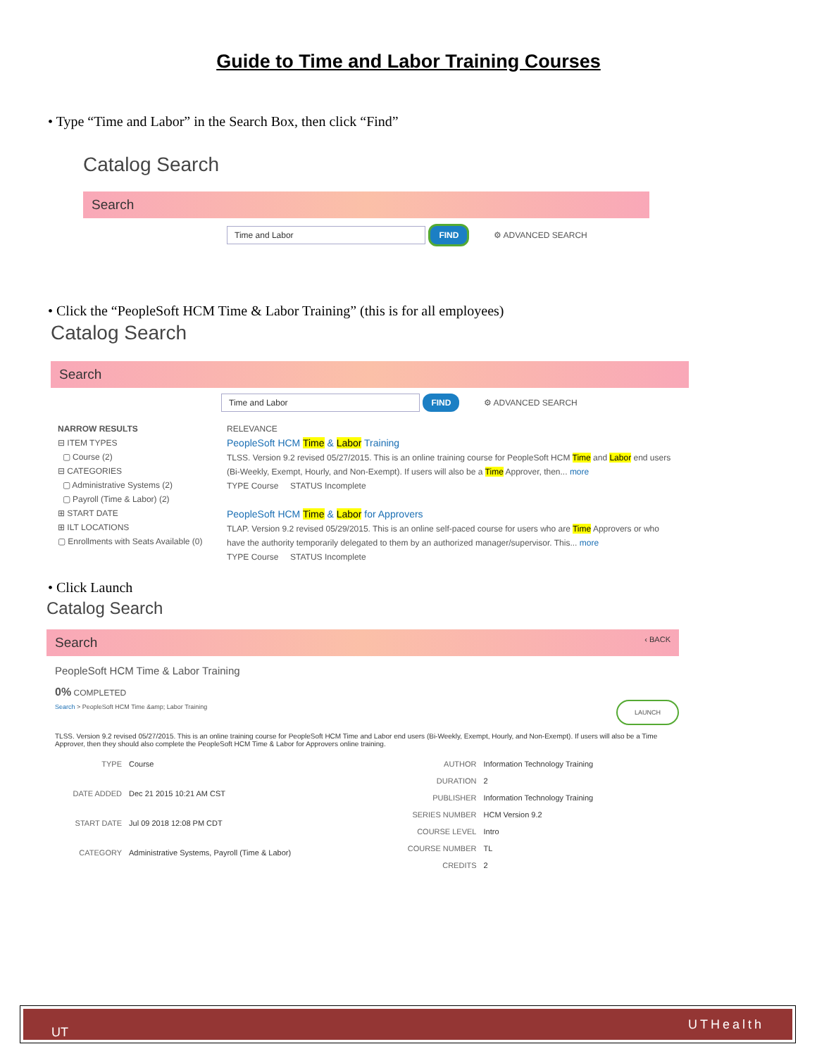Guide to Time and Labor Training Courses
• Type “Time and Labor” in the Search Box, then click “Find”
Catalog Search
Search
Time and Labor FIND ⚙ ADVANCED SEARCH
• Click the “PeopleSoft HCM Time & Labor Training” (this is for all employees)
Catalog Search
Search
Time and Labor FIND ⚙ ADVANCED SEARCH
NARROW RESULTS
⊟ ITEM TYPES
▢ Course (2)
⊟ CATEGORIES
▢ Administrative Systems (2)
▢ Payroll (Time & Labor) (2)
⊞ START DATE
⊞ ILT LOCATIONS
▢ Enrollments with Seats Available (0)
RELEVANCE
PeopleSoft HCM Time & Labor Training
TLSS. Version 9.2 revised 05/27/2015. This is an online training course for PeopleSoft HCM Time and Labor end users (Bi-Weekly, Exempt, Hourly, and Non-Exempt). If users will also be a Time Approver, then... more
TYPE Course STATUS Incomplete
PeopleSoft HCM Time & Labor for Approvers
TLAP. Version 9.2 revised 05/29/2015. This is an online self-paced course for users who are Time Approvers or who have the authority temporarily delegated to them by an authorized manager/supervisor. This... more
TYPE Course STATUS Incomplete
• Click Launch
Catalog Search
Search ‹ BACK
PeopleSoft HCM Time & Labor Training
0% COMPLETED
Search > PeopleSoft HCM Time &amp; Labor Training LAUNCH
TLSS. Version 9.2 revised 05/27/2015. This is an online training course for PeopleSoft HCM Time and Labor end users (Bi-Weekly, Exempt, Hourly, and Non-Exempt). If users will also be a Time Approver, then they should also complete the PeopleSoft HCM Time & Labor for Approvers online training.
| TYPE | Course |
| DATE ADDED | Dec 21 2015 10:21 AM CST |
| START DATE | Jul 09 2018 12:08 PM CDT |
| CATEGORY | Administrative Systems, Payroll (Time & Labor) |
| AUTHOR | Information Technology Training |
| DURATION | 2 |
| PUBLISHER | Information Technology Training |
| SERIES NUMBER | HCM Version 9.2 |
| COURSE LEVEL | Intro |
| COURSE NUMBER | TL |
| CREDITS | 2 |
UT UTHealth